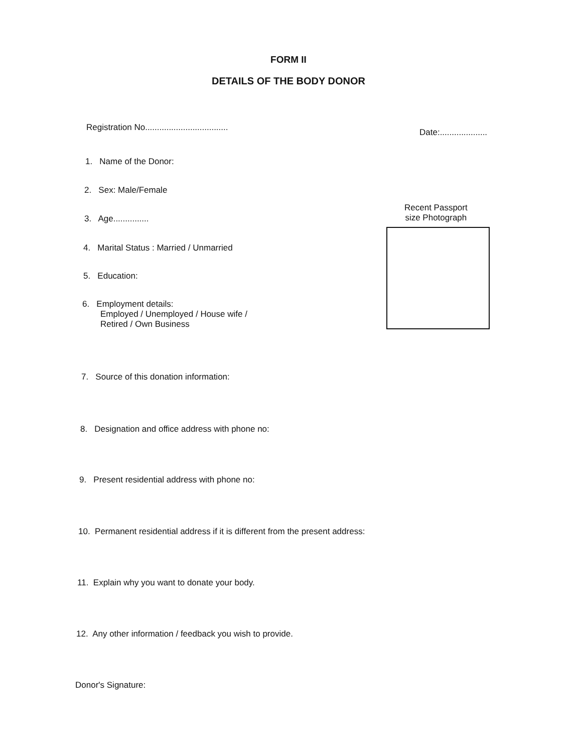FORM II
DETAILS OF THE BODY DONOR
Registration No...................................
Date:....................
1. Name of the Donor:
2. Sex: Male/Female
Recent Passport
size Photograph
3. Age...............
4. Marital Status : Married / Unmarried
5. Education:
6. Employment details:
Employed / Unemployed / House wife /
Retired / Own Business
7. Source of this donation information:
8. Designation and office address with phone no:
9. Present residential address with phone no:
10. Permanent residential address if it is different from the present address:
11. Explain why you want to donate your body.
12. Any other information / feedback you wish to provide.
Donor's Signature: